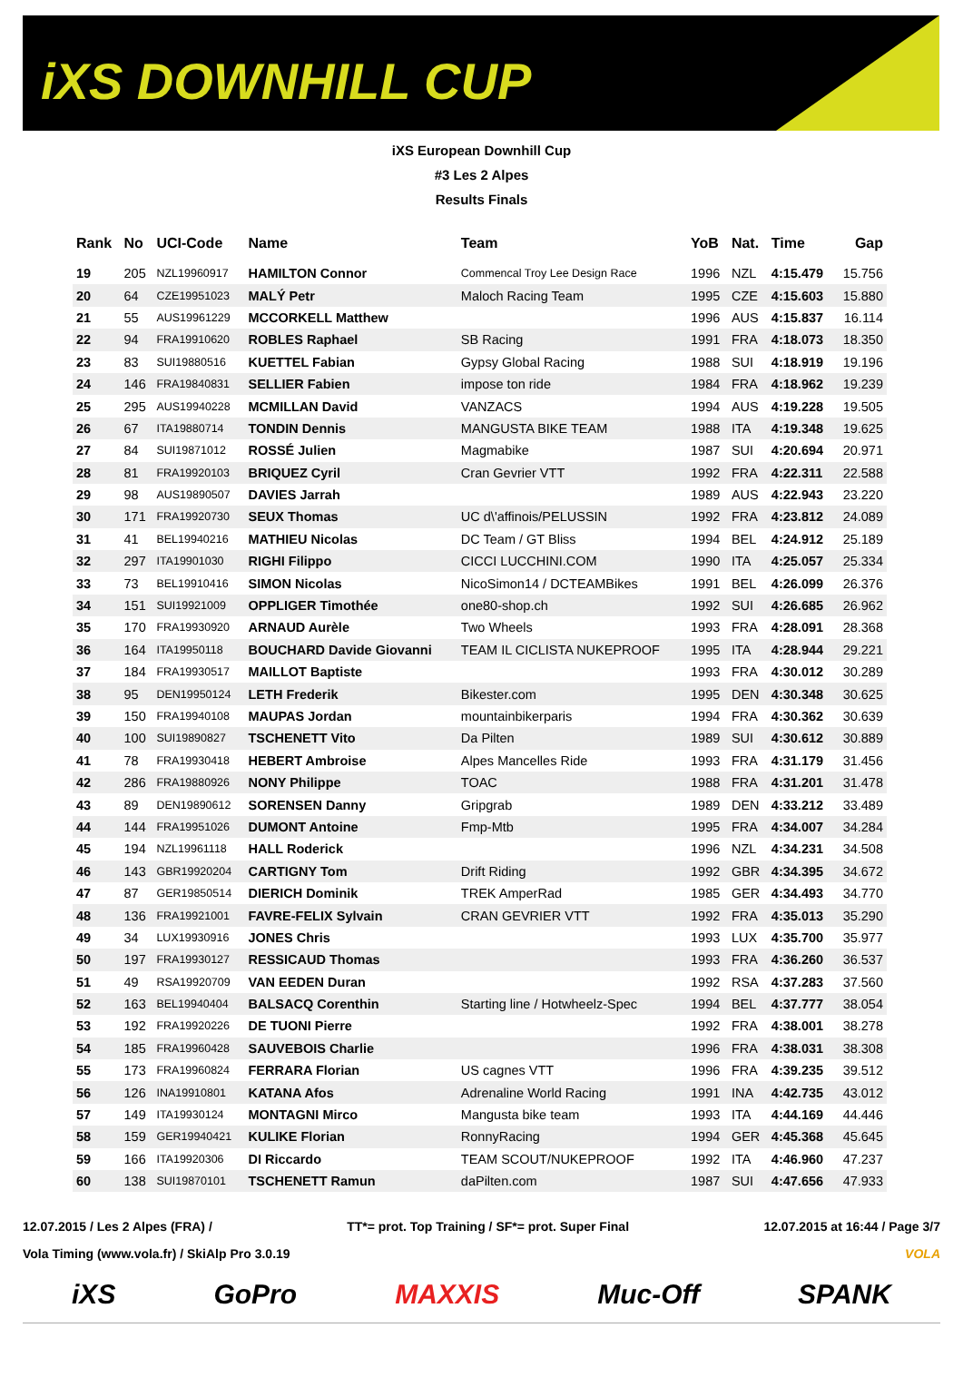iXS DOWNHILL CUP
iXS European Downhill Cup
#3 Les 2 Alpes
Results Finals
| Rank | No | UCI-Code | Name | Team | YoB | Nat. | Time | Gap |
| --- | --- | --- | --- | --- | --- | --- | --- | --- |
| 19 | 205 | NZL19960917 | HAMILTON Connor | Commencal Troy Lee Design Race | 1996 | NZL | 4:15.479 | 15.756 |
| 20 | 64 | CZE19951023 | MALÝ Petr | Maloch Racing Team | 1995 | CZE | 4:15.603 | 15.880 |
| 21 | 55 | AUS19961229 | MCCORKELL Matthew | | 1996 | AUS | 4:15.837 | 16.114 |
| 22 | 94 | FRA19910620 | ROBLES Raphael | SB Racing | 1991 | FRA | 4:18.073 | 18.350 |
| 23 | 83 | SUI19880516 | KUETTEL Fabian | Gypsy Global Racing | 1988 | SUI | 4:18.919 | 19.196 |
| 24 | 146 | FRA19840831 | SELLIER Fabien | impose ton ride | 1984 | FRA | 4:18.962 | 19.239 |
| 25 | 295 | AUS19940228 | MCMILLAN David | VANZACS | 1994 | AUS | 4:19.228 | 19.505 |
| 26 | 67 | ITA19880714 | TONDIN Dennis | MANGUSTA BIKE TEAM | 1988 | ITA | 4:19.348 | 19.625 |
| 27 | 84 | SUI19871012 | ROSSÉ Julien | Magmabike | 1987 | SUI | 4:20.694 | 20.971 |
| 28 | 81 | FRA19920103 | BRIQUEZ Cyril | Cran Gevrier VTT | 1992 | FRA | 4:22.311 | 22.588 |
| 29 | 98 | AUS19890507 | DAVIES Jarrah | | 1989 | AUS | 4:22.943 | 23.220 |
| 30 | 171 | FRA19920730 | SEUX Thomas | UC d\'affinois/PELUSSIN | 1992 | FRA | 4:23.812 | 24.089 |
| 31 | 41 | BEL19940216 | MATHIEU Nicolas | DC Team / GT Bliss | 1994 | BEL | 4:24.912 | 25.189 |
| 32 | 297 | ITA19901030 | RIGHI Filippo | CICCI LUCCHINI.COM | 1990 | ITA | 4:25.057 | 25.334 |
| 33 | 73 | BEL19910416 | SIMON Nicolas | NicoSimon14 / DCTEAMBikes | 1991 | BEL | 4:26.099 | 26.376 |
| 34 | 151 | SUI19921009 | OPPLIGER Timothée | one80-shop.ch | 1992 | SUI | 4:26.685 | 26.962 |
| 35 | 170 | FRA19930920 | ARNAUD Aurèle | Two Wheels | 1993 | FRA | 4:28.091 | 28.368 |
| 36 | 164 | ITA19950118 | BOUCHARD Davide Giovanni | TEAM IL CICLISTA NUKEPROOF | 1995 | ITA | 4:28.944 | 29.221 |
| 37 | 184 | FRA19930517 | MAILLOT Baptiste | | 1993 | FRA | 4:30.012 | 30.289 |
| 38 | 95 | DEN19950124 | LETH Frederik | Bikester.com | 1995 | DEN | 4:30.348 | 30.625 |
| 39 | 150 | FRA19940108 | MAUPAS Jordan | mountainbikerparis | 1994 | FRA | 4:30.362 | 30.639 |
| 40 | 100 | SUI19890827 | TSCHENETT Vito | Da Pilten | 1989 | SUI | 4:30.612 | 30.889 |
| 41 | 78 | FRA19930418 | HEBERT Ambroise | Alpes Mancelles Ride | 1993 | FRA | 4:31.179 | 31.456 |
| 42 | 286 | FRA19880926 | NONY Philippe | TOAC | 1988 | FRA | 4:31.201 | 31.478 |
| 43 | 89 | DEN19890612 | SORENSEN Danny | Gripgrab | 1989 | DEN | 4:33.212 | 33.489 |
| 44 | 144 | FRA19951026 | DUMONT Antoine | Fmp-Mtb | 1995 | FRA | 4:34.007 | 34.284 |
| 45 | 194 | NZL19961118 | HALL Roderick | | 1996 | NZL | 4:34.231 | 34.508 |
| 46 | 143 | GBR19920204 | CARTIGNY Tom | Drift Riding | 1992 | GBR | 4:34.395 | 34.672 |
| 47 | 87 | GER19850514 | DIERICH Dominik | TREK AmperRad | 1985 | GER | 4:34.493 | 34.770 |
| 48 | 136 | FRA19921001 | FAVRE-FELIX Sylvain | CRAN GEVRIER VTT | 1992 | FRA | 4:35.013 | 35.290 |
| 49 | 34 | LUX19930916 | JONES Chris | | 1993 | LUX | 4:35.700 | 35.977 |
| 50 | 197 | FRA19930127 | RESSICAUD Thomas | | 1993 | FRA | 4:36.260 | 36.537 |
| 51 | 49 | RSA19920709 | VAN EEDEN Duran | | 1992 | RSA | 4:37.283 | 37.560 |
| 52 | 163 | BEL19940404 | BALSACQ Corenthin | Starting line / Hotwheelz-Spec | 1994 | BEL | 4:37.777 | 38.054 |
| 53 | 192 | FRA19920226 | DE TUONI Pierre | | 1992 | FRA | 4:38.001 | 38.278 |
| 54 | 185 | FRA19960428 | SAUVEBOIS Charlie | | 1996 | FRA | 4:38.031 | 38.308 |
| 55 | 173 | FRA19960824 | FERRARA Florian | US cagnes VTT | 1996 | FRA | 4:39.235 | 39.512 |
| 56 | 126 | INA19910801 | KATANA Afos | Adrenaline World Racing | 1991 | INA | 4:42.735 | 43.012 |
| 57 | 149 | ITA19930124 | MONTAGNI Mirco | Mangusta bike team | 1993 | ITA | 4:44.169 | 44.446 |
| 58 | 159 | GER19940421 | KULIKE Florian | RonnyRacing | 1994 | GER | 4:45.368 | 45.645 |
| 59 | 166 | ITA19920306 | DI Riccardo | TEAM SCOUT/NUKEPROOF | 1992 | ITA | 4:46.960 | 47.237 |
| 60 | 138 | SUI19870101 | TSCHENETT Ramun | daPilten.com | 1987 | SUI | 4:47.656 | 47.933 |
12.07.2015 / Les 2 Alpes (FRA) / TT*= prot. Top Training / SF*= prot. Super Final 12.07.2015 at 16:44 / Page 3/7
Vola Timing (www.vola.fr) / SkiAlp Pro 3.0.19 VOLA
iXS GoPro MAXXIS Muc-Off SPANK